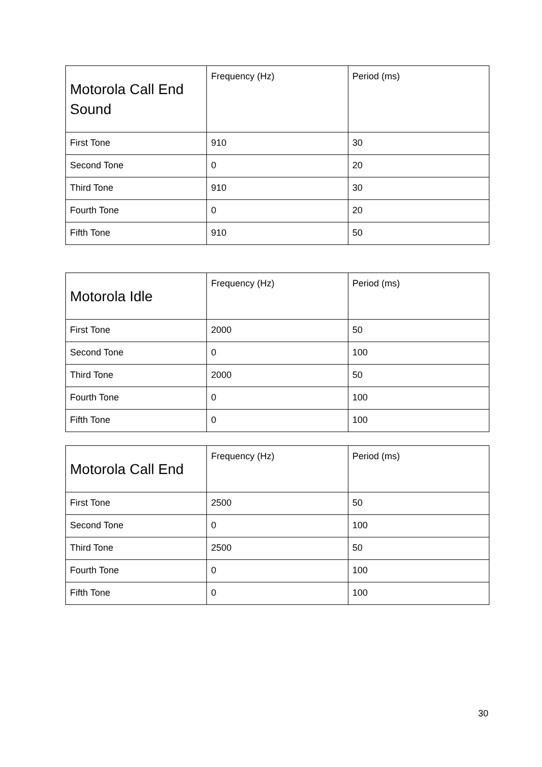| Motorola Call End Sound | Frequency (Hz) | Period (ms) |
| --- | --- | --- |
| First Tone | 910 | 30 |
| Second Tone | 0 | 20 |
| Third Tone | 910 | 30 |
| Fourth Tone | 0 | 20 |
| Fifth Tone | 910 | 50 |
| Motorola Idle | Frequency (Hz) | Period (ms) |
| --- | --- | --- |
| First Tone | 2000 | 50 |
| Second Tone | 0 | 100 |
| Third Tone | 2000 | 50 |
| Fourth Tone | 0 | 100 |
| Fifth Tone | 0 | 100 |
| Motorola Call End | Frequency (Hz) | Period (ms) |
| --- | --- | --- |
| First Tone | 2500 | 50 |
| Second Tone | 0 | 100 |
| Third Tone | 2500 | 50 |
| Fourth Tone | 0 | 100 |
| Fifth Tone | 0 | 100 |
30